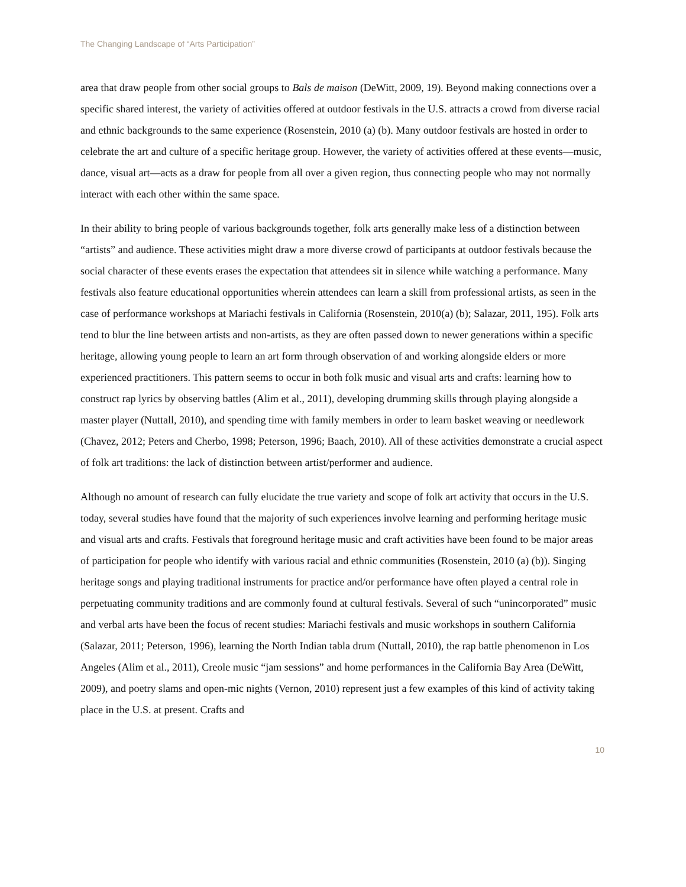The Changing Landscape of “Arts Participation”
area that draw people from other social groups to Bals de maison (DeWitt, 2009, 19). Beyond making connections over a specific shared interest, the variety of activities offered at outdoor festivals in the U.S. attracts a crowd from diverse racial and ethnic backgrounds to the same experience (Rosenstein, 2010 (a) (b). Many outdoor festivals are hosted in order to celebrate the art and culture of a specific heritage group. However, the variety of activities offered at these events—music, dance, visual art—acts as a draw for people from all over a given region, thus connecting people who may not normally interact with each other within the same space.
In their ability to bring people of various backgrounds together, folk arts generally make less of a distinction between “artists” and audience. These activities might draw a more diverse crowd of participants at outdoor festivals because the social character of these events erases the expectation that attendees sit in silence while watching a performance. Many festivals also feature educational opportunities wherein attendees can learn a skill from professional artists, as seen in the case of performance workshops at Mariachi festivals in California (Rosenstein, 2010(a) (b); Salazar, 2011, 195). Folk arts tend to blur the line between artists and non-artists, as they are often passed down to newer generations within a specific heritage, allowing young people to learn an art form through observation of and working alongside elders or more experienced practitioners. This pattern seems to occur in both folk music and visual arts and crafts: learning how to construct rap lyrics by observing battles (Alim et al., 2011), developing drumming skills through playing alongside a master player (Nuttall, 2010), and spending time with family members in order to learn basket weaving or needlework (Chavez, 2012; Peters and Cherbo, 1998; Peterson, 1996; Baach, 2010). All of these activities demonstrate a crucial aspect of folk art traditions: the lack of distinction between artist/performer and audience.
Although no amount of research can fully elucidate the true variety and scope of folk art activity that occurs in the U.S. today, several studies have found that the majority of such experiences involve learning and performing heritage music and visual arts and crafts. Festivals that foreground heritage music and craft activities have been found to be major areas of participation for people who identify with various racial and ethnic communities (Rosenstein, 2010 (a) (b)). Singing heritage songs and playing traditional instruments for practice and/or performance have often played a central role in perpetuating community traditions and are commonly found at cultural festivals. Several of such “unincorporated” music and verbal arts have been the focus of recent studies: Mariachi festivals and music workshops in southern California (Salazar, 2011; Peterson, 1996), learning the North Indian tabla drum (Nuttall, 2010), the rap battle phenomenon in Los Angeles (Alim et al., 2011), Creole music “jam sessions” and home performances in the California Bay Area (DeWitt, 2009), and poetry slams and open-mic nights (Vernon, 2010) represent just a few examples of this kind of activity taking place in the U.S. at present. Crafts and
10